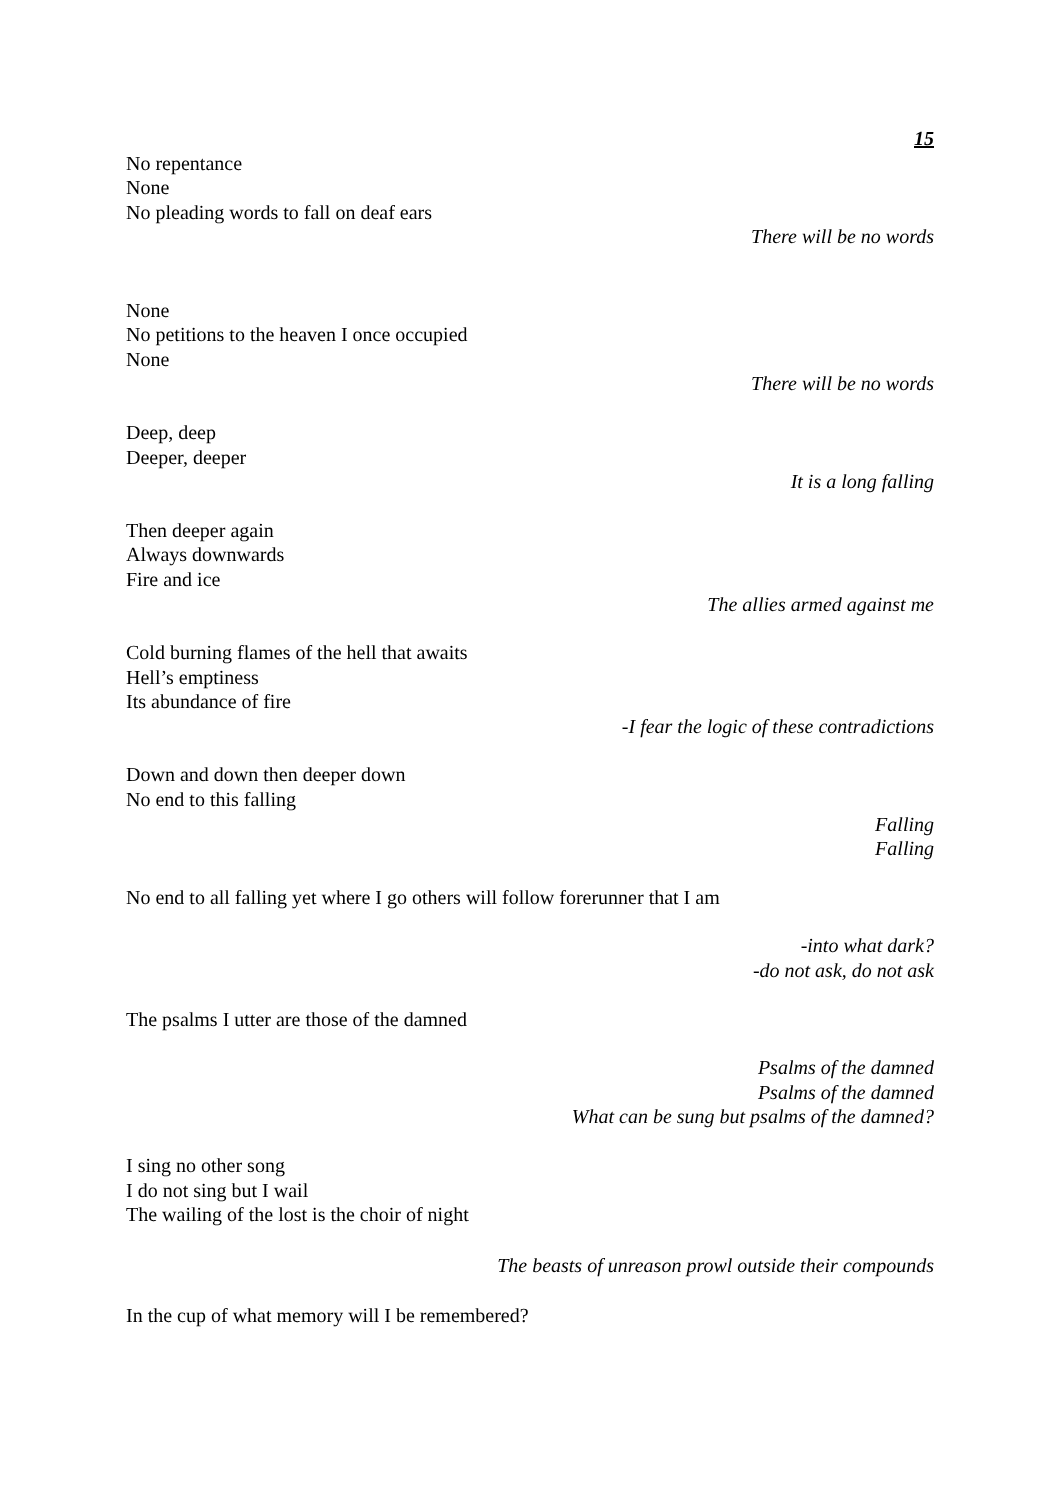15
No repentance
None
No pleading words to fall on deaf ears
There will be no words
None
No petitions to the heaven I once occupied
None
There will be no words
Deep, deep
Deeper, deeper
It is a long falling
Then deeper again
Always downwards
Fire and ice
The allies armed against me
Cold burning flames of the hell that awaits
Hell’s emptiness
Its abundance of fire
-I fear the logic of these contradictions
Down and down then deeper down
No end to this falling
Falling
Falling
No end to all falling yet where I go others will follow forerunner that I am
-into what dark?
-do not ask, do not ask
The psalms I utter are those of the damned
Psalms of the damned
Psalms of the damned
What can be sung but psalms of the damned?
I sing no other song
I do not sing but I wail
The wailing of the lost is the choir of night
The beasts of unreason prowl outside their compounds
In the cup of what memory will I be remembered?